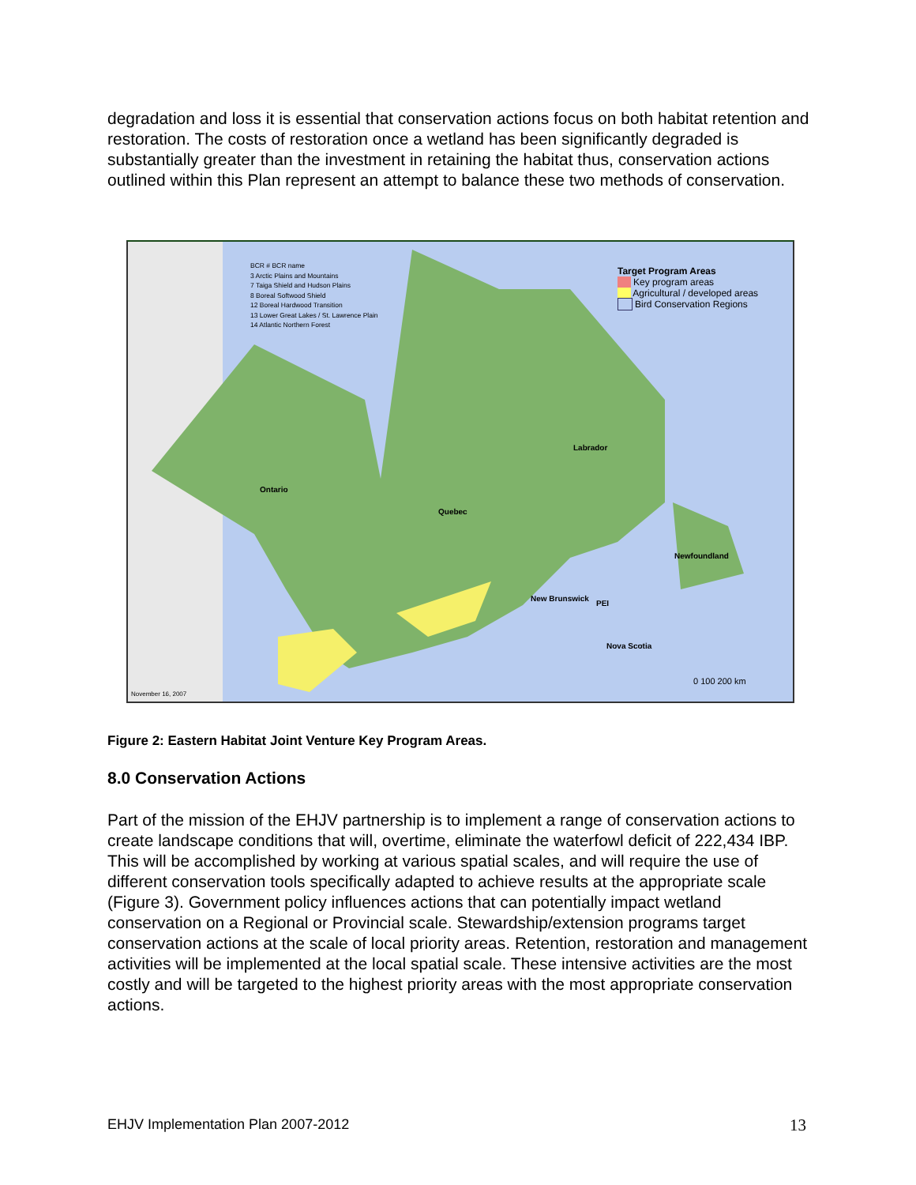degradation and loss it is essential that conservation actions focus on both habitat retention and restoration. The costs of restoration once a wetland has been significantly degraded is substantially greater than the investment in retaining the habitat thus, conservation actions outlined within this Plan represent an attempt to balance these two methods of conservation.
BCR # BCR name
3 Arctic Plains and Mountains
7 Taiga Shield and Hudson Plains
8 Boreal Softwood Shield
12 Boreal Hardwood Transition
13 Lower Great Lakes / St. Lawrence Plain
14 Atlantic Northern Forest
Target Program Areas
Key program areas
Agricultural / developed areas
Bird Conservation Regions
Ontario
Quebec
Labrador
Newfoundland
New Brunswick
PEI
Nova Scotia
0 100 200 km
November 16, 2007
Figure 2: Eastern Habitat Joint Venture Key Program Areas.
8.0 Conservation Actions
Part of the mission of the EHJV partnership is to implement a range of conservation actions to create landscape conditions that will, overtime, eliminate the waterfowl deficit of 222,434 IBP. This will be accomplished by working at various spatial scales, and will require the use of different conservation tools specifically adapted to achieve results at the appropriate scale (Figure 3). Government policy influences actions that can potentially impact wetland conservation on a Regional or Provincial scale. Stewardship/extension programs target conservation actions at the scale of local priority areas. Retention, restoration and management activities will be implemented at the local spatial scale. These intensive activities are the most costly and will be targeted to the highest priority areas with the most appropriate conservation actions.
EHJV Implementation Plan 2007-2012 13